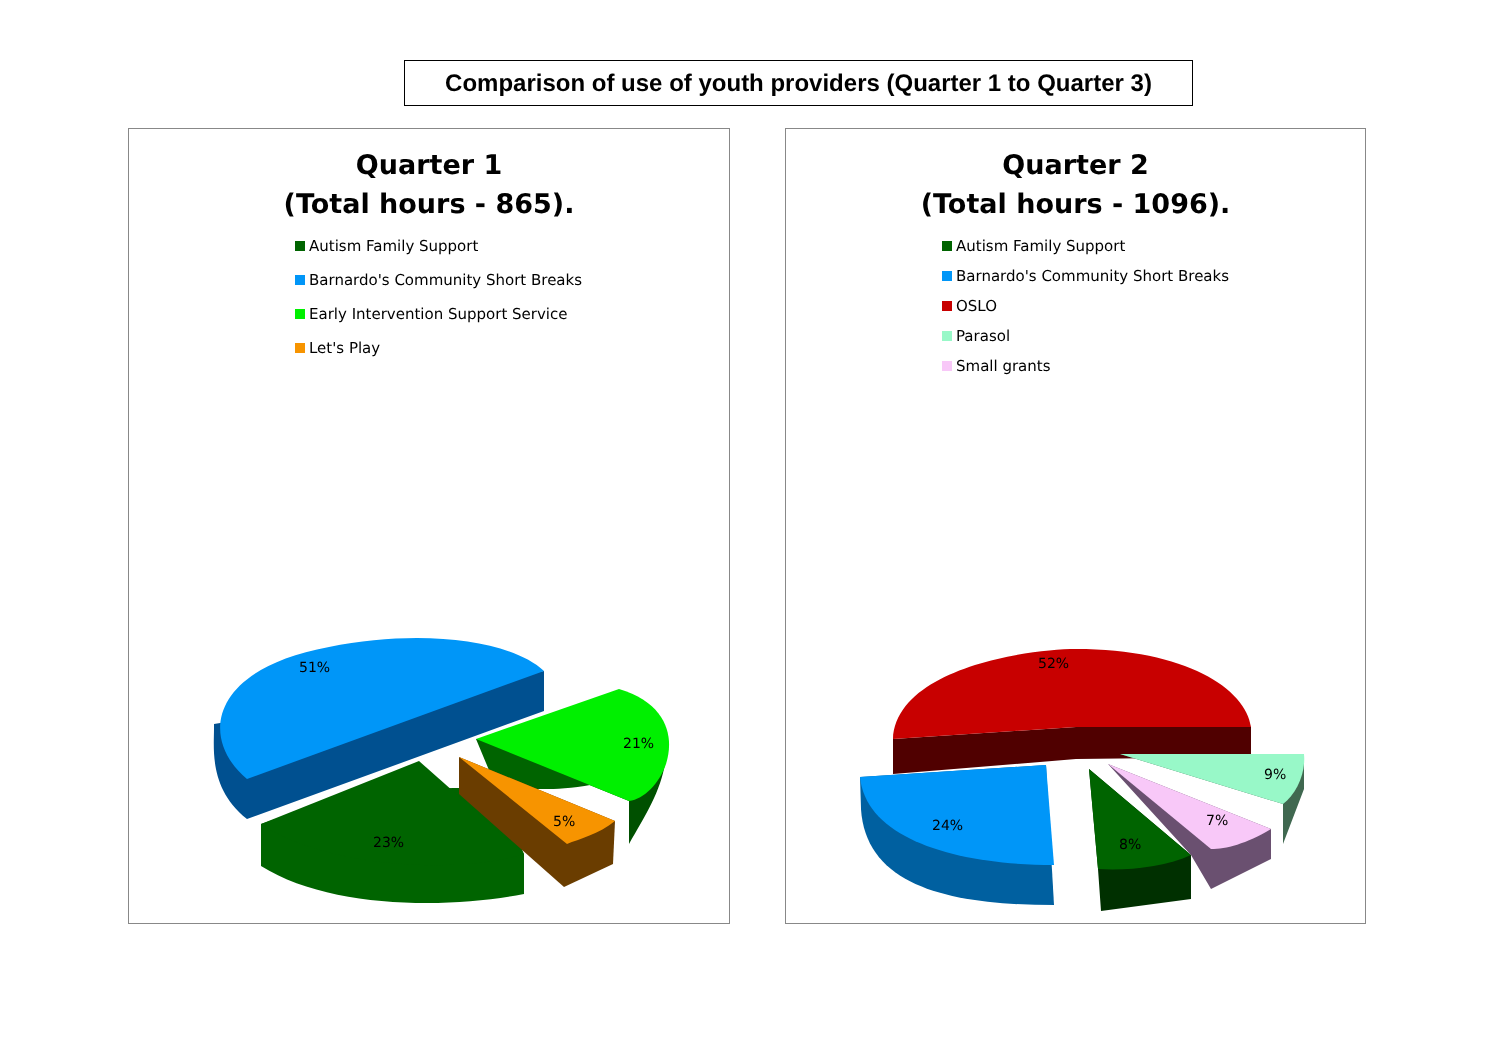Comparison of use of youth providers (Quarter 1 to Quarter 3)
Quarter 1
(Total hours - 865).
Autism Family Support
Barnardo's Community Short Breaks
Early Intervention Support Service
Let's Play
51%
21%
5%
23%
Quarter 2
(Total hours - 1096).
Autism Family Support
Barnardo's Community Short Breaks
OSLO
Parasol
Small grants
52%
24%
8%
7%
9%